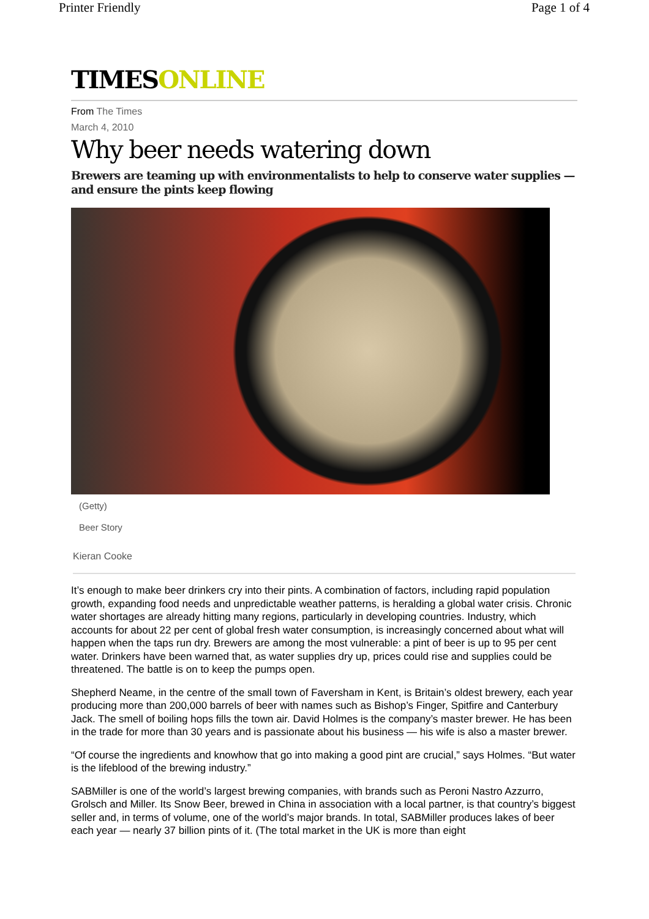Printer Friendly Page 1 of 4
TIMESONLINE
From The Times
March 4, 2010
Why beer needs watering down
Brewers are teaming up with environmentalists to help to conserve water supplies — and ensure the pints keep flowing
(Getty)
Beer Story
Kieran Cooke
It’s enough to make beer drinkers cry into their pints. A combination of factors, including rapid population growth, expanding food needs and unpredictable weather patterns, is heralding a global water crisis. Chronic water shortages are already hitting many regions, particularly in developing countries. Industry, which accounts for about 22 per cent of global fresh water consumption, is increasingly concerned about what will happen when the taps run dry. Brewers are among the most vulnerable: a pint of beer is up to 95 per cent water. Drinkers have been warned that, as water supplies dry up, prices could rise and supplies could be threatened. The battle is on to keep the pumps open.
Shepherd Neame, in the centre of the small town of Faversham in Kent, is Britain’s oldest brewery, each year producing more than 200,000 barrels of beer with names such as Bishop’s Finger, Spitfire and Canterbury Jack. The smell of boiling hops fills the town air. David Holmes is the company’s master brewer. He has been in the trade for more than 30 years and is passionate about his business — his wife is also a master brewer.
“Of course the ingredients and knowhow that go into making a good pint are crucial,” says Holmes. “But water is the lifeblood of the brewing industry.”
SABMiller is one of the world’s largest brewing companies, with brands such as Peroni Nastro Azzurro, Grolsch and Miller. Its Snow Beer, brewed in China in association with a local partner, is that country’s biggest seller and, in terms of volume, one of the world’s major brands. In total, SABMiller produces lakes of beer each year — nearly 37 billion pints of it. (The total market in the UK is more than eight